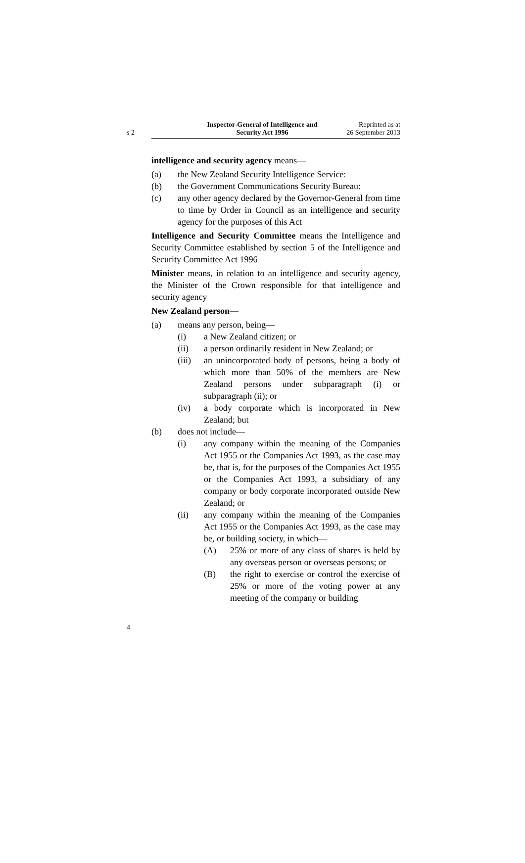s 2
Inspector-General of Intelligence and
Security Act 1996
Reprinted as at
26 September 2013
intelligence and security agency means—
(a) the New Zealand Security Intelligence Service:
(b) the Government Communications Security Bureau:
(c) any other agency declared by the Governor-General from time to time by Order in Council as an intelligence and security agency for the purposes of this Act
Intelligence and Security Committee means the Intelligence and Security Committee established by section 5 of the Intelligence and Security Committee Act 1996
Minister means, in relation to an intelligence and security agency, the Minister of the Crown responsible for that intelligence and security agency
New Zealand person—
(a) means any person, being—
(i) a New Zealand citizen; or
(ii) a person ordinarily resident in New Zealand; or
(iii) an unincorporated body of persons, being a body of which more than 50% of the members are New Zealand persons under subparagraph (i) or subparagraph (ii); or
(iv) a body corporate which is incorporated in New Zealand; but
(b) does not include—
(i) any company within the meaning of the Companies Act 1955 or the Companies Act 1993, as the case may be, that is, for the purposes of the Companies Act 1955 or the Companies Act 1993, a subsidiary of any company or body corporate incorporated outside New Zealand; or
(ii) any company within the meaning of the Companies Act 1955 or the Companies Act 1993, as the case may be, or building society, in which—
(A) 25% or more of any class of shares is held by any overseas person or overseas persons; or
(B) the right to exercise or control the exercise of 25% or more of the voting power at any meeting of the company or building
4